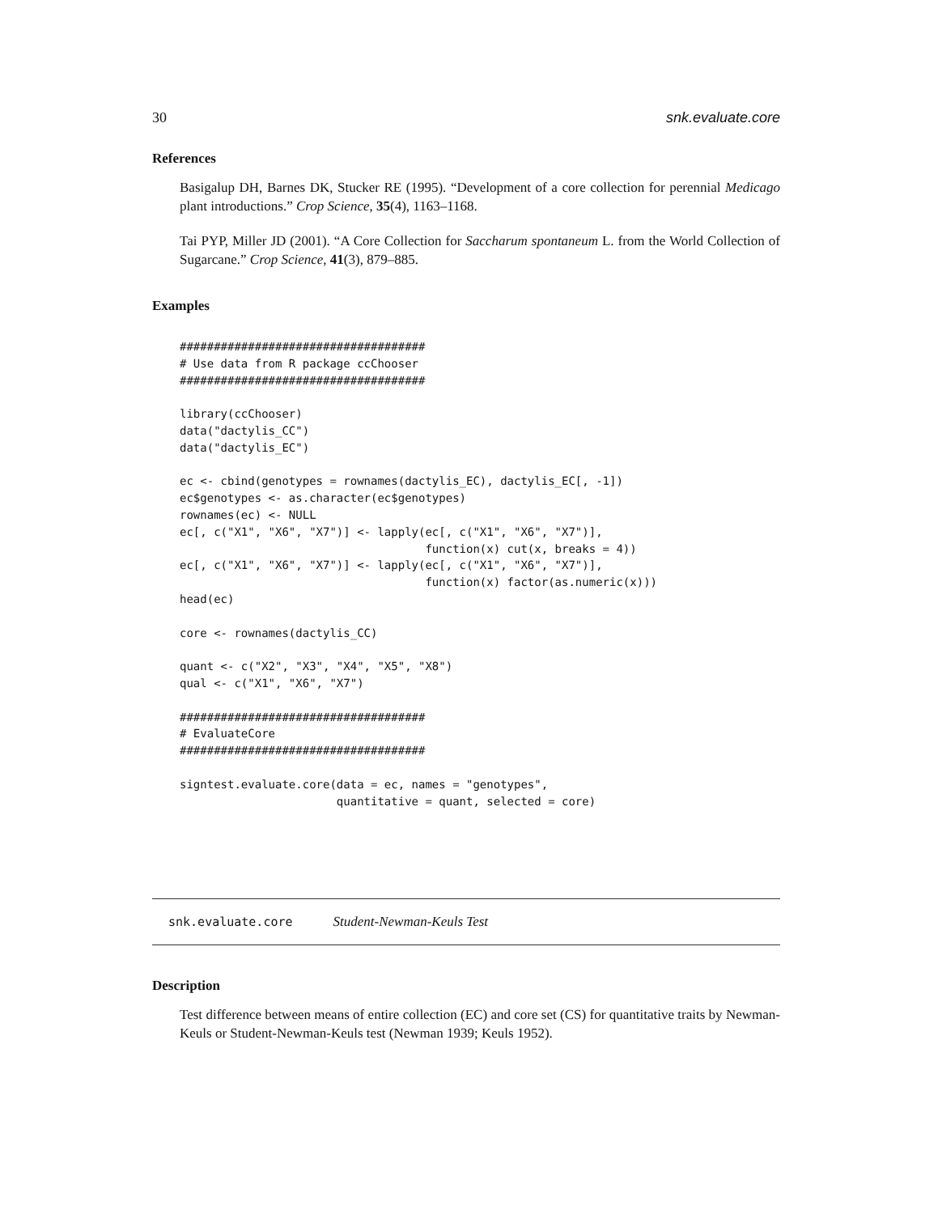30 snk.evaluate.core
References
Basigalup DH, Barnes DK, Stucker RE (1995). “Development of a core collection for perennial Medicago plant introductions.” Crop Science, 35(4), 1163–1168.
Tai PYP, Miller JD (2001). “A Core Collection for Saccharum spontaneum L. from the World Collection of Sugarcane.” Crop Science, 41(3), 879–885.
Examples
####################################
# Use data from R package ccChooser
####################################

library(ccChooser)
data("dactylis_CC")
data("dactylis_EC")

ec <- cbind(genotypes = rownames(dactylis_EC), dactylis_EC[, -1])
ec$genotypes <- as.character(ec$genotypes)
rownames(ec) <- NULL
ec[, c("X1", "X6", "X7")] <- lapply(ec[, c("X1", "X6", "X7")],
                                    function(x) cut(x, breaks = 4))
ec[, c("X1", "X6", "X7")] <- lapply(ec[, c("X1", "X6", "X7")],
                                    function(x) factor(as.numeric(x)))
head(ec)

core <- rownames(dactylis_CC)

quant <- c("X2", "X3", "X4", "X5", "X8")
qual <- c("X1", "X6", "X7")

####################################
# EvaluateCore
####################################

signtest.evaluate.core(data = ec, names = "genotypes",
                       quantitative = quant, selected = core)
snk.evaluate.core Student-Newman-Keuls Test
Description
Test difference between means of entire collection (EC) and core set (CS) for quantitative traits by Newman-Keuls or Student-Newman-Keuls test (Newman 1939; Keuls 1952).